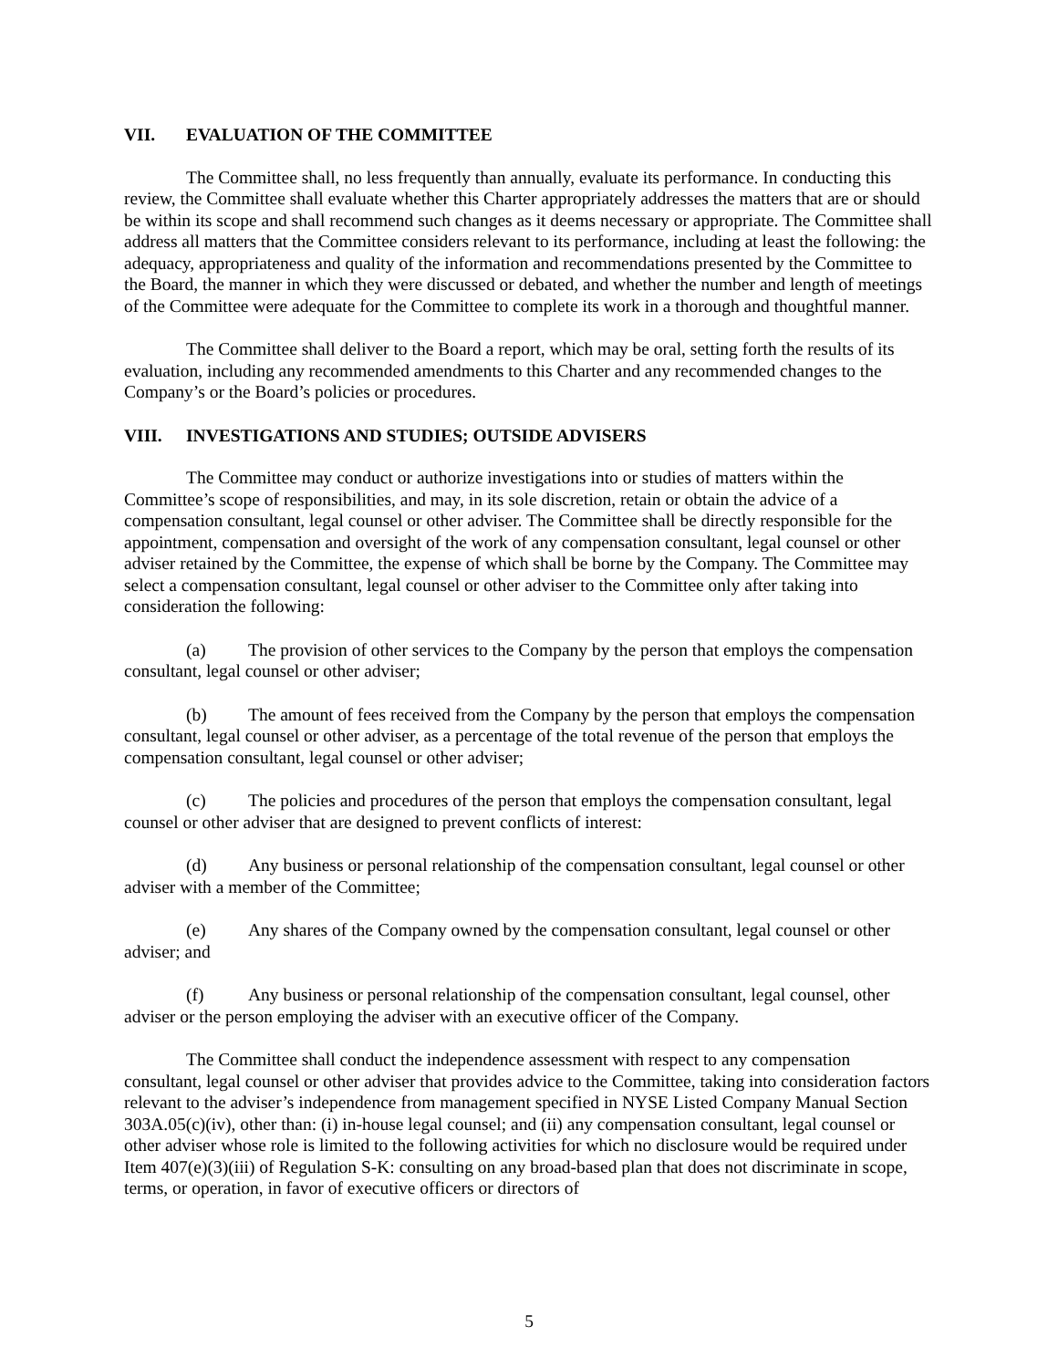VII. EVALUATION OF THE COMMITTEE
The Committee shall, no less frequently than annually, evaluate its performance. In conducting this review, the Committee shall evaluate whether this Charter appropriately addresses the matters that are or should be within its scope and shall recommend such changes as it deems necessary or appropriate. The Committee shall address all matters that the Committee considers relevant to its performance, including at least the following: the adequacy, appropriateness and quality of the information and recommendations presented by the Committee to the Board, the manner in which they were discussed or debated, and whether the number and length of meetings of the Committee were adequate for the Committee to complete its work in a thorough and thoughtful manner.
The Committee shall deliver to the Board a report, which may be oral, setting forth the results of its evaluation, including any recommended amendments to this Charter and any recommended changes to the Company’s or the Board’s policies or procedures.
VIII. INVESTIGATIONS AND STUDIES; OUTSIDE ADVISERS
The Committee may conduct or authorize investigations into or studies of matters within the Committee’s scope of responsibilities, and may, in its sole discretion, retain or obtain the advice of a compensation consultant, legal counsel or other adviser. The Committee shall be directly responsible for the appointment, compensation and oversight of the work of any compensation consultant, legal counsel or other adviser retained by the Committee, the expense of which shall be borne by the Company. The Committee may select a compensation consultant, legal counsel or other adviser to the Committee only after taking into consideration the following:
(a) The provision of other services to the Company by the person that employs the compensation consultant, legal counsel or other adviser;
(b) The amount of fees received from the Company by the person that employs the compensation consultant, legal counsel or other adviser, as a percentage of the total revenue of the person that employs the compensation consultant, legal counsel or other adviser;
(c) The policies and procedures of the person that employs the compensation consultant, legal counsel or other adviser that are designed to prevent conflicts of interest:
(d) Any business or personal relationship of the compensation consultant, legal counsel or other adviser with a member of the Committee;
(e) Any shares of the Company owned by the compensation consultant, legal counsel or other adviser; and
(f) Any business or personal relationship of the compensation consultant, legal counsel, other adviser or the person employing the adviser with an executive officer of the Company.
The Committee shall conduct the independence assessment with respect to any compensation consultant, legal counsel or other adviser that provides advice to the Committee, taking into consideration factors relevant to the adviser’s independence from management specified in NYSE Listed Company Manual Section 303A.05(c)(iv), other than: (i) in-house legal counsel; and (ii) any compensation consultant, legal counsel or other adviser whose role is limited to the following activities for which no disclosure would be required under Item 407(e)(3)(iii) of Regulation S-K: consulting on any broad-based plan that does not discriminate in scope, terms, or operation, in favor of executive officers or directors of
5